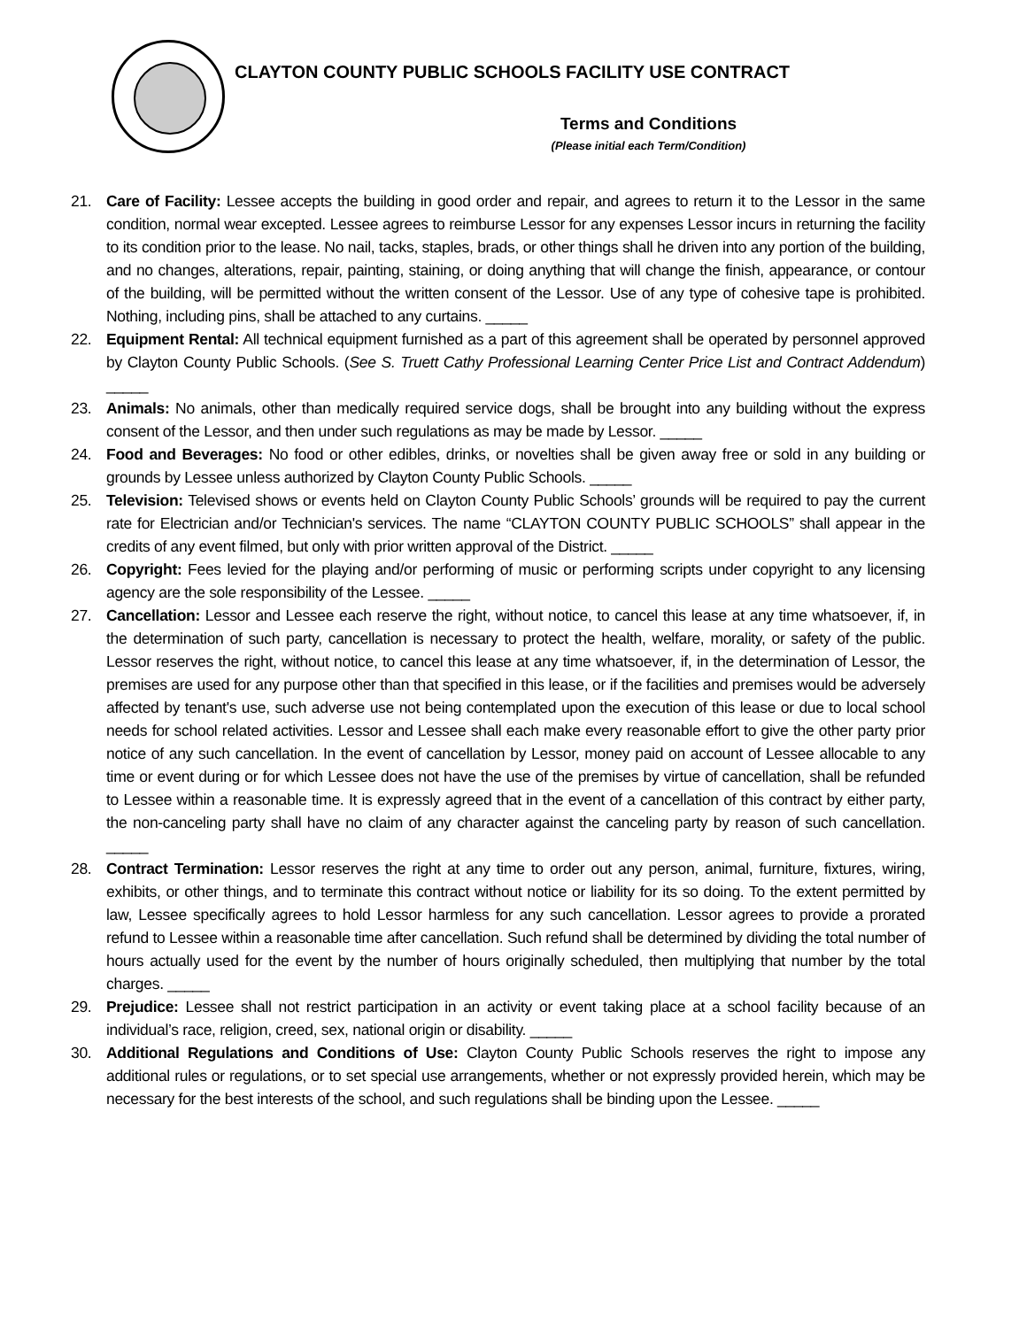CLAYTON COUNTY PUBLIC SCHOOLS FACILITY USE CONTRACT
Terms and Conditions
(Please initial each Term/Condition)
21. Care of Facility: Lessee accepts the building in good order and repair, and agrees to return it to the Lessor in the same condition, normal wear excepted. Lessee agrees to reimburse Lessor for any expenses Lessor incurs in returning the facility to its condition prior to the lease. No nail, tacks, staples, brads, or other things shall he driven into any portion of the building, and no changes, alterations, repair, painting, staining, or doing anything that will change the finish, appearance, or contour of the building, will be permitted without the written consent of the Lessor. Use of any type of cohesive tape is prohibited. Nothing, including pins, shall be attached to any curtains. _____
22. Equipment Rental: All technical equipment furnished as a part of this agreement shall be operated by personnel approved by Clayton County Public Schools. (See S. Truett Cathy Professional Learning Center Price List and Contract Addendum) _____
23. Animals: No animals, other than medically required service dogs, shall be brought into any building without the express consent of the Lessor, and then under such regulations as may be made by Lessor. _____
24. Food and Beverages: No food or other edibles, drinks, or novelties shall be given away free or sold in any building or grounds by Lessee unless authorized by Clayton County Public Schools. _____
25. Television: Televised shows or events held on Clayton County Public Schools’ grounds will be required to pay the current rate for Electrician and/or Technician's services. The name “CLAYTON COUNTY PUBLIC SCHOOLS” shall appear in the credits of any event filmed, but only with prior written approval of the District. _____
26. Copyright: Fees levied for the playing and/or performing of music or performing scripts under copyright to any licensing agency are the sole responsibility of the Lessee. _____
27. Cancellation: Lessor and Lessee each reserve the right, without notice, to cancel this lease at any time whatsoever, if, in the determination of such party, cancellation is necessary to protect the health, welfare, morality, or safety of the public. Lessor reserves the right, without notice, to cancel this lease at any time whatsoever, if, in the determination of Lessor, the premises are used for any purpose other than that specified in this lease, or if the facilities and premises would be adversely affected by tenant's use, such adverse use not being contemplated upon the execution of this lease or due to local school needs for school related activities. Lessor and Lessee shall each make every reasonable effort to give the other party prior notice of any such cancellation. In the event of cancellation by Lessor, money paid on account of Lessee allocable to any time or event during or for which Lessee does not have the use of the premises by virtue of cancellation, shall be refunded to Lessee within a reasonable time. It is expressly agreed that in the event of a cancellation of this contract by either party, the non-canceling party shall have no claim of any character against the canceling party by reason of such cancellation. _____
28. Contract Termination: Lessor reserves the right at any time to order out any person, animal, furniture, fixtures, wiring, exhibits, or other things, and to terminate this contract without notice or liability for its so doing. To the extent permitted by law, Lessee specifically agrees to hold Lessor harmless for any such cancellation. Lessor agrees to provide a prorated refund to Lessee within a reasonable time after cancellation. Such refund shall be determined by dividing the total number of hours actually used for the event by the number of hours originally scheduled, then multiplying that number by the total charges. _____
29. Prejudice: Lessee shall not restrict participation in an activity or event taking place at a school facility because of an individual’s race, religion, creed, sex, national origin or disability. _____
30. Additional Regulations and Conditions of Use: Clayton County Public Schools reserves the right to impose any additional rules or regulations, or to set special use arrangements, whether or not expressly provided herein, which may be necessary for the best interests of the school, and such regulations shall be binding upon the Lessee. _____